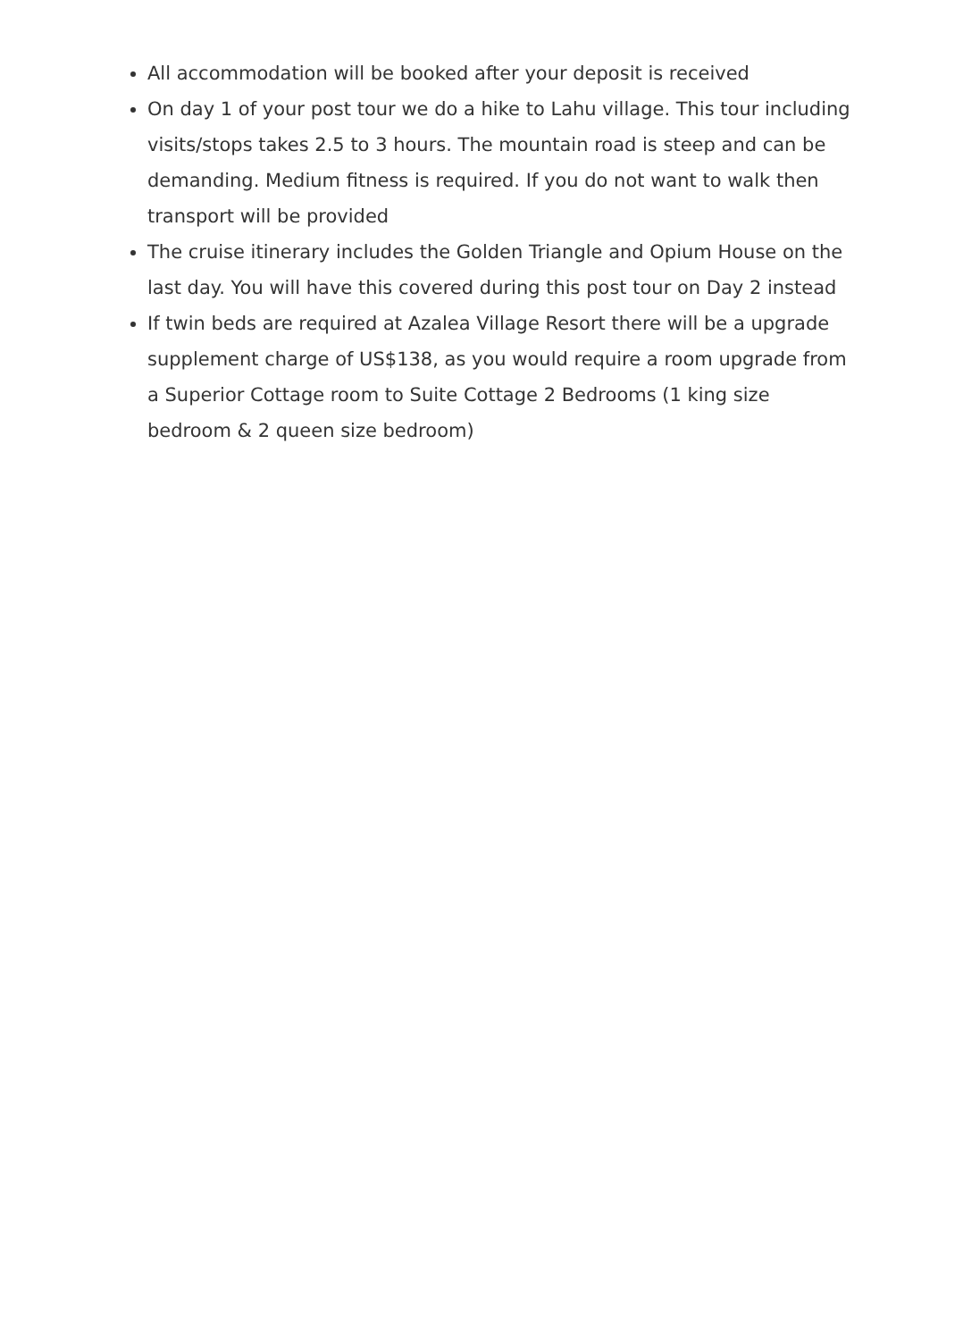All accommodation will be booked after your deposit is received
On day 1 of your post tour we do a hike to Lahu village. This tour including visits/stops takes 2.5 to 3 hours. The mountain road is steep and can be demanding. Medium fitness is required. If you do not want to walk then transport will be provided
The cruise itinerary includes the Golden Triangle and Opium House on the last day. You will have this covered during this post tour on Day 2 instead
If twin beds are required at Azalea Village Resort there will be a upgrade supplement charge of US$138, as you would require a room upgrade from a Superior Cottage room to Suite Cottage 2 Bedrooms (1 king size bedroom & 2 queen size bedroom)